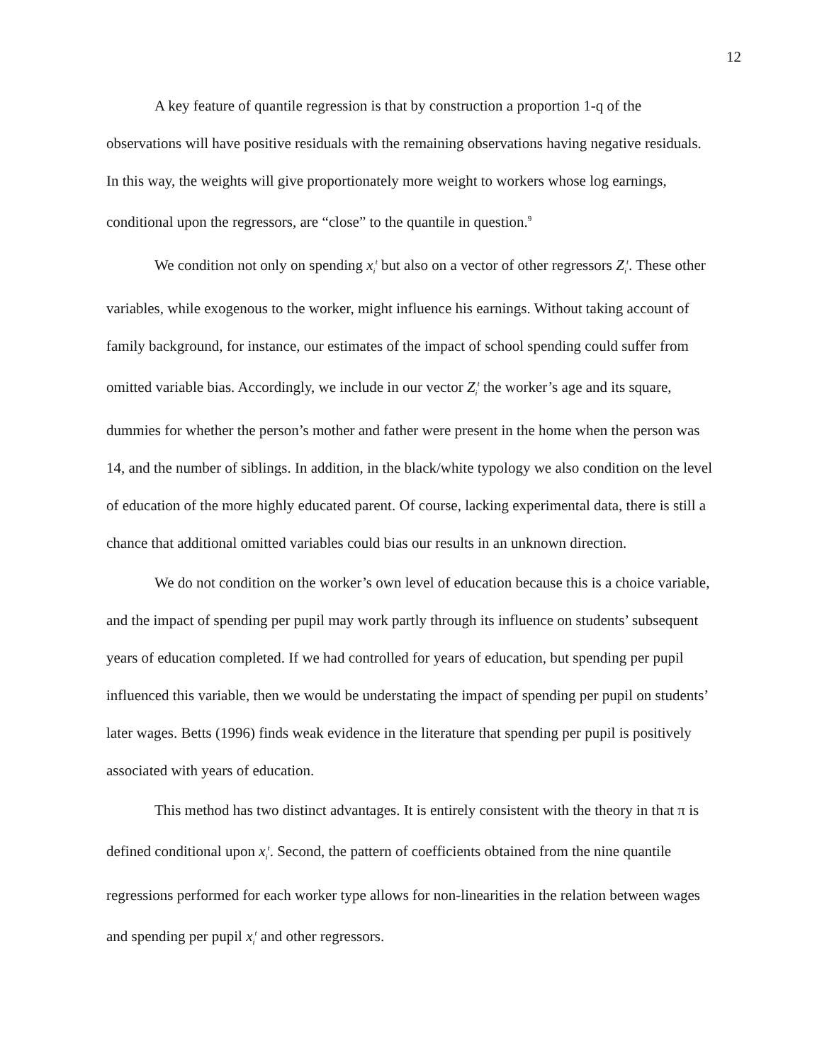12
A key feature of quantile regression is that by construction a proportion 1-q of the observations will have positive residuals with the remaining observations having negative residuals. In this way, the weights will give proportionately more weight to workers whose log earnings, conditional upon the regressors, are “close” to the quantile in question.<sup>9</sup>
We condition not only on spending x<sub>i</sub><sup>t</sup> but also on a vector of other regressors Z<sub>i</sub><sup>t</sup>. These other variables, while exogenous to the worker, might influence his earnings. Without taking account of family background, for instance, our estimates of the impact of school spending could suffer from omitted variable bias. Accordingly, we include in our vector Z<sub>i</sub><sup>t</sup> the worker’s age and its square, dummies for whether the person’s mother and father were present in the home when the person was 14, and the number of siblings. In addition, in the black/white typology we also condition on the level of education of the more highly educated parent. Of course, lacking experimental data, there is still a chance that additional omitted variables could bias our results in an unknown direction.
We do not condition on the worker’s own level of education because this is a choice variable, and the impact of spending per pupil may work partly through its influence on students’ subsequent years of education completed. If we had controlled for years of education, but spending per pupil influenced this variable, then we would be understating the impact of spending per pupil on students’ later wages. Betts (1996) finds weak evidence in the literature that spending per pupil is positively associated with years of education.
This method has two distinct advantages. It is entirely consistent with the theory in that π is defined conditional upon x<sub>i</sub><sup>t</sup>. Second, the pattern of coefficients obtained from the nine quantile regressions performed for each worker type allows for non-linearities in the relation between wages and spending per pupil x<sub>i</sub><sup>t</sup> and other regressors.